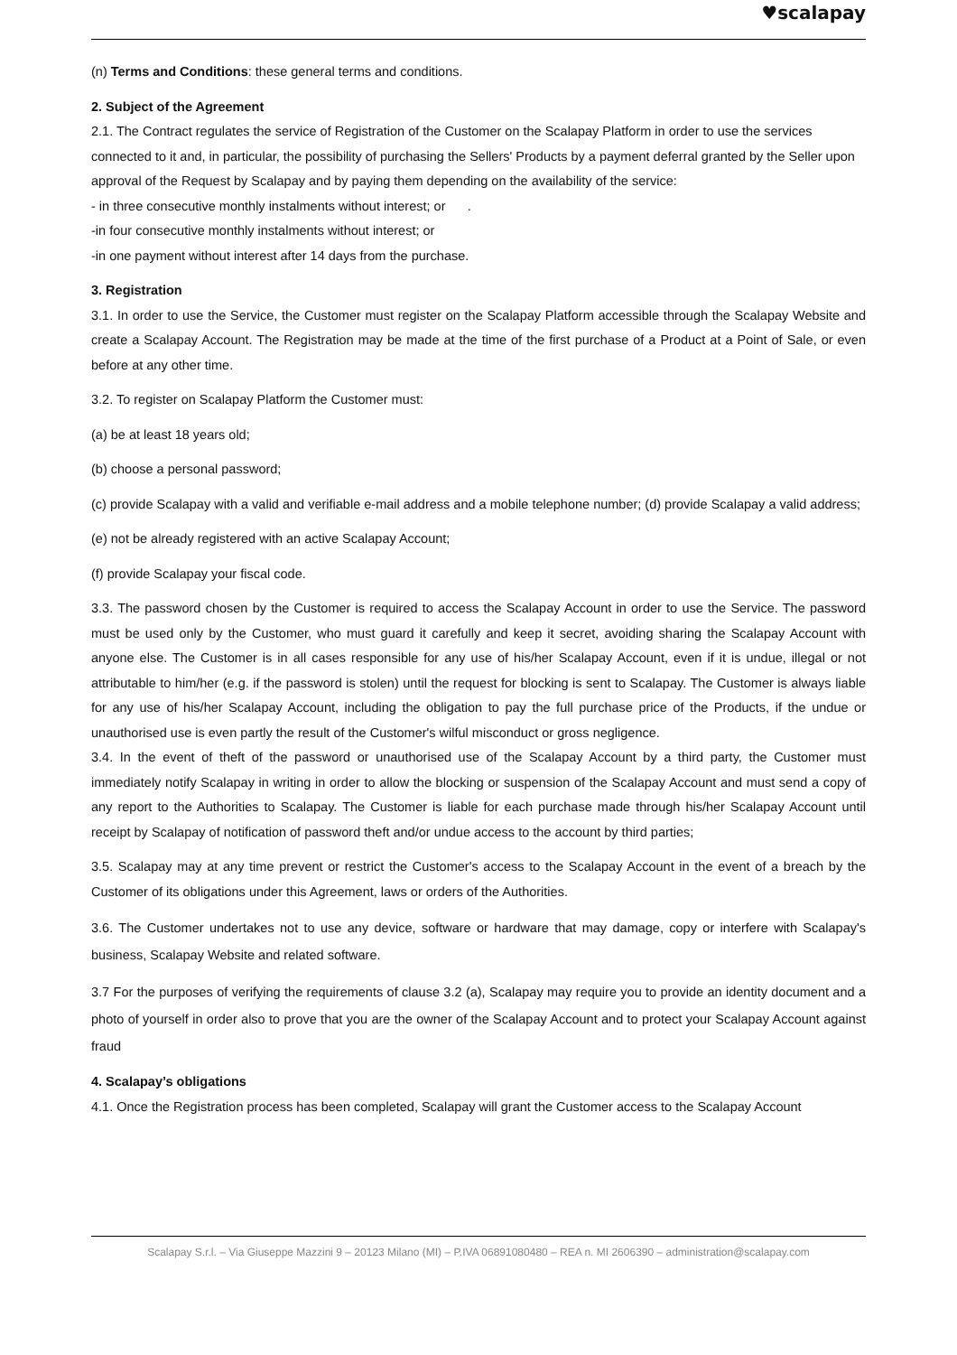♥scalapay
(n) Terms and Conditions: these general terms and conditions.
2. Subject of the Agreement
2.1. The Contract regulates the service of Registration of the Customer on the Scalapay Platform in order to use the services connected to it and, in particular, the possibility of purchasing the Sellers' Products by a payment deferral granted by the Seller upon approval of the Request by Scalapay and by paying them depending on the availability of the service:
- in three consecutive monthly instalments without interest; or .
-in four consecutive monthly instalments without interest; or
-in one payment without interest after 14 days from the purchase.
3. Registration
3.1. In order to use the Service, the Customer must register on the Scalapay Platform accessible through the Scalapay Website and create a Scalapay Account. The Registration may be made at the time of the first purchase of a Product at a Point of Sale, or even before at any other time.
3.2. To register on Scalapay Platform the Customer must:
(a) be at least 18 years old;
(b) choose a personal password;
(c) provide Scalapay with a valid and verifiable e-mail address and a mobile telephone number; (d) provide Scalapay a valid address;
(e) not be already registered with an active Scalapay Account;
(f) provide Scalapay your fiscal code.
3.3. The password chosen by the Customer is required to access the Scalapay Account in order to use the Service. The password must be used only by the Customer, who must guard it carefully and keep it secret, avoiding sharing the Scalapay Account with anyone else. The Customer is in all cases responsible for any use of his/her Scalapay Account, even if it is undue, illegal or not attributable to him/her (e.g. if the password is stolen) until the request for blocking is sent to Scalapay. The Customer is always liable for any use of his/her Scalapay Account, including the obligation to pay the full purchase price of the Products, if the undue or unauthorised use is even partly the result of the Customer's wilful misconduct or gross negligence.
3.4. In the event of theft of the password or unauthorised use of the Scalapay Account by a third party, the Customer must immediately notify Scalapay in writing in order to allow the blocking or suspension of the Scalapay Account and must send a copy of any report to the Authorities to Scalapay. The Customer is liable for each purchase made through his/her Scalapay Account until receipt by Scalapay of notification of password theft and/or undue access to the account by third parties;
3.5. Scalapay may at any time prevent or restrict the Customer's access to the Scalapay Account in the event of a breach by the Customer of its obligations under this Agreement, laws or orders of the Authorities.
3.6. The Customer undertakes not to use any device, software or hardware that may damage, copy or interfere with Scalapay's business, Scalapay Website and related software.
3.7 For the purposes of verifying the requirements of clause 3.2 (a), Scalapay may require you to provide an identity document and a photo of yourself in order also to prove that you are the owner of the Scalapay Account and to protect your Scalapay Account against fraud
4. Scalapay’s obligations
4.1. Once the Registration process has been completed, Scalapay will grant the Customer access to the Scalapay Account
Scalapay S.r.l. – Via Giuseppe Mazzini 9 – 20123 Milano (MI) – P.IVA 06891080480 – REA n. MI 2606390 – administration@scalapay.com